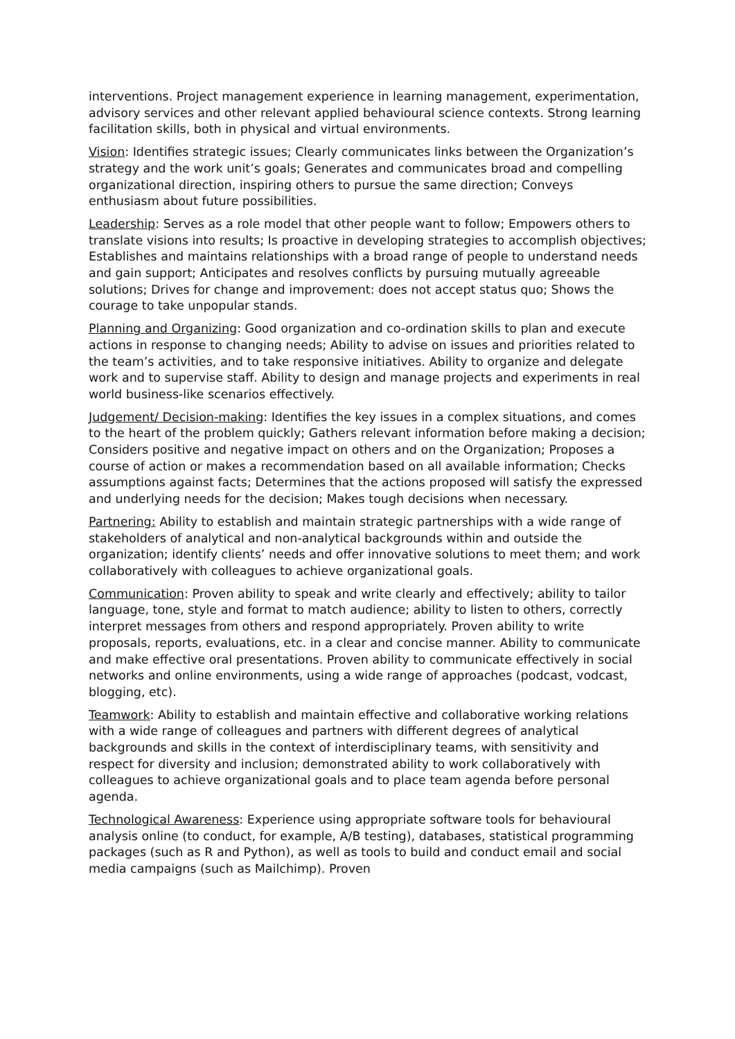interventions. Project management experience in learning management, experimentation, advisory services and other relevant applied behavioural science contexts. Strong learning facilitation skills, both in physical and virtual environments.
Vision: Identifies strategic issues; Clearly communicates links between the Organization’s strategy and the work unit’s goals; Generates and communicates broad and compelling organizational direction, inspiring others to pursue the same direction; Conveys enthusiasm about future possibilities.
Leadership: Serves as a role model that other people want to follow; Empowers others to translate visions into results; Is proactive in developing strategies to accomplish objectives; Establishes and maintains relationships with a broad range of people to understand needs and gain support; Anticipates and resolves conflicts by pursuing mutually agreeable solutions; Drives for change and improvement: does not accept status quo; Shows the courage to take unpopular stands.
Planning and Organizing: Good organization and co-ordination skills to plan and execute actions in response to changing needs; Ability to advise on issues and priorities related to the team’s activities, and to take responsive initiatives. Ability to organize and delegate work and to supervise staff. Ability to design and manage projects and experiments in real world business-like scenarios effectively.
Judgement/ Decision-making: Identifies the key issues in a complex situations, and comes to the heart of the problem quickly; Gathers relevant information before making a decision; Considers positive and negative impact on others and on the Organization; Proposes a course of action or makes a recommendation based on all available information; Checks assumptions against facts; Determines that the actions proposed will satisfy the expressed and underlying needs for the decision; Makes tough decisions when necessary.
Partnering: Ability to establish and maintain strategic partnerships with a wide range of stakeholders of analytical and non-analytical backgrounds within and outside the organization; identify clients’ needs and offer innovative solutions to meet them; and work collaboratively with colleagues to achieve organizational goals.
Communication: Proven ability to speak and write clearly and effectively; ability to tailor language, tone, style and format to match audience; ability to listen to others, correctly interpret messages from others and respond appropriately. Proven ability to write proposals, reports, evaluations, etc. in a clear and concise manner. Ability to communicate and make effective oral presentations. Proven ability to communicate effectively in social networks and online environments, using a wide range of approaches (podcast, vodcast, blogging, etc).
Teamwork: Ability to establish and maintain effective and collaborative working relations with a wide range of colleagues and partners with different degrees of analytical backgrounds and skills in the context of interdisciplinary teams, with sensitivity and respect for diversity and inclusion; demonstrated ability to work collaboratively with colleagues to achieve organizational goals and to place team agenda before personal agenda.
Technological Awareness: Experience using appropriate software tools for behavioural analysis online (to conduct, for example, A/B testing), databases, statistical programming packages (such as R and Python), as well as tools to build and conduct email and social media campaigns (such as Mailchimp). Proven